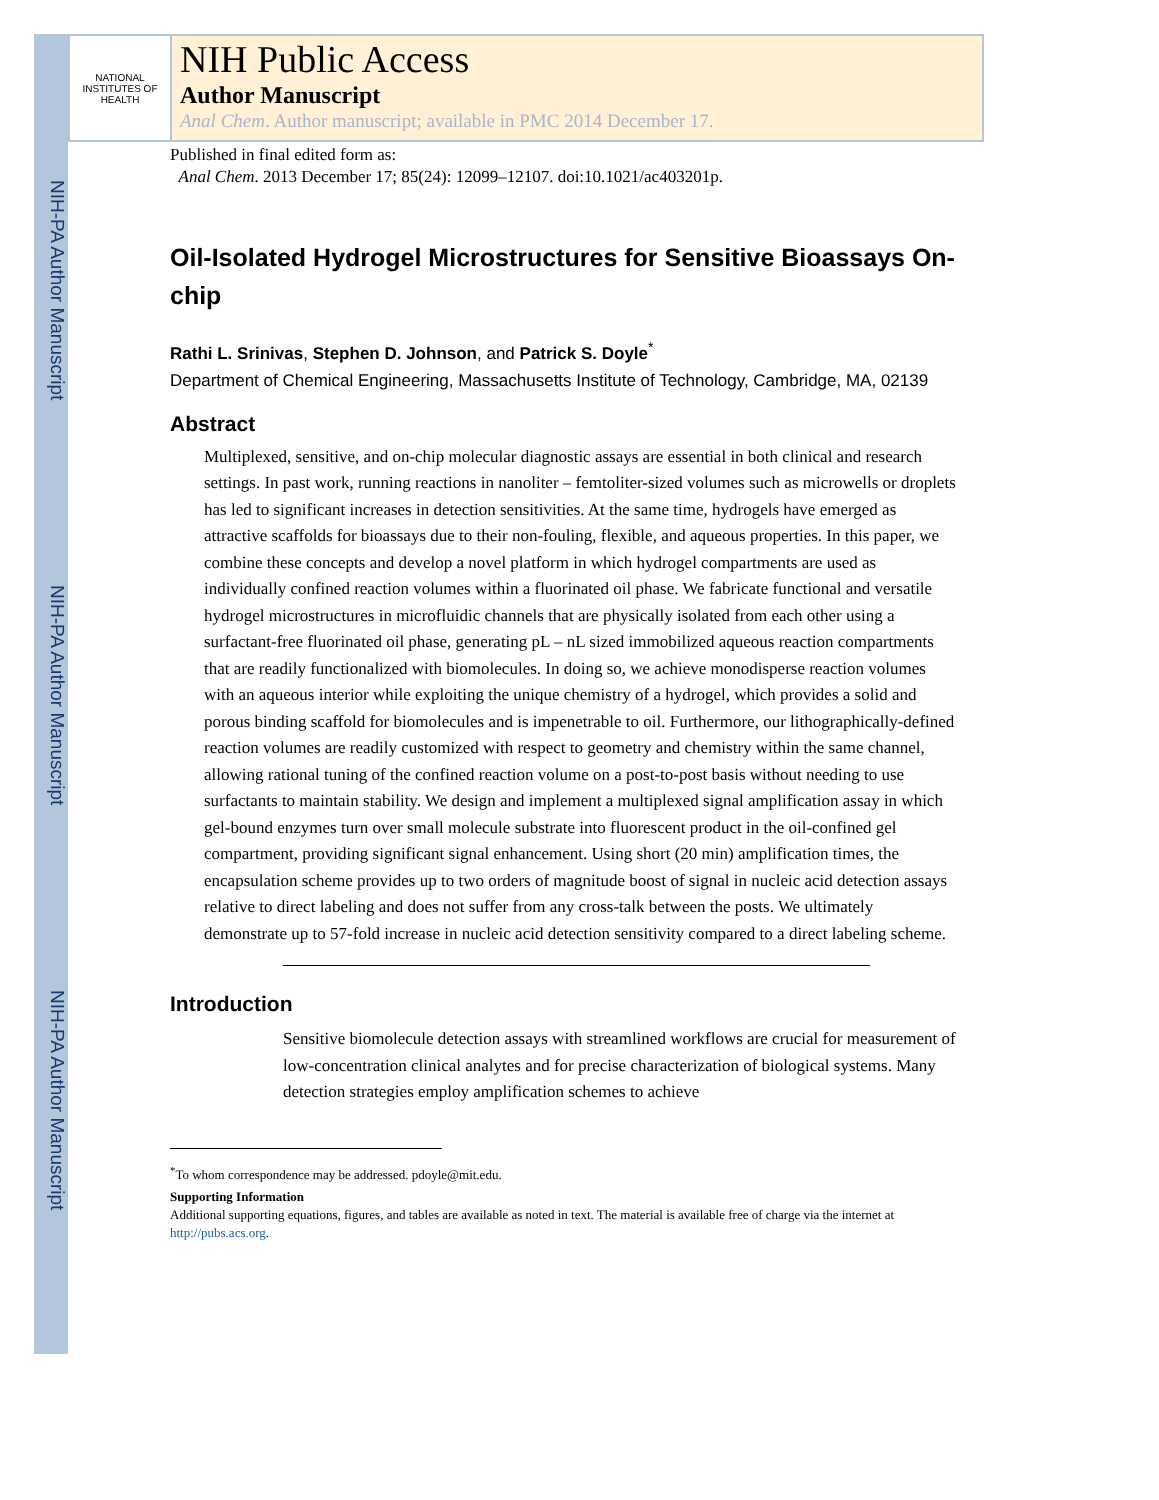NIH-PA Author Manuscript
NIH-PA Author Manuscript
NIH-PA Author Manuscript
NATIONAL INSTITUTES OF HEALTH
NIH Public Access
Author Manuscript
Anal Chem. Author manuscript; available in PMC 2014 December 17.
Published in final edited form as:
Anal Chem. 2013 December 17; 85(24): 12099–12107. doi:10.1021/ac403201p.
Oil-Isolated Hydrogel Microstructures for Sensitive Bioassays On-chip
Rathi L. Srinivas, Stephen D. Johnson, and Patrick S. Doyle<sup>*</sup>
Department of Chemical Engineering, Massachusetts Institute of Technology, Cambridge, MA, 02139
Abstract
Multiplexed, sensitive, and on-chip molecular diagnostic assays are essential in both clinical and research settings. In past work, running reactions in nanoliter – femtoliter-sized volumes such as microwells or droplets has led to significant increases in detection sensitivities. At the same time, hydrogels have emerged as attractive scaffolds for bioassays due to their non-fouling, flexible, and aqueous properties. In this paper, we combine these concepts and develop a novel platform in which hydrogel compartments are used as individually confined reaction volumes within a fluorinated oil phase. We fabricate functional and versatile hydrogel microstructures in microfluidic channels that are physically isolated from each other using a surfactant-free fluorinated oil phase, generating pL – nL sized immobilized aqueous reaction compartments that are readily functionalized with biomolecules. In doing so, we achieve monodisperse reaction volumes with an aqueous interior while exploiting the unique chemistry of a hydrogel, which provides a solid and porous binding scaffold for biomolecules and is impenetrable to oil. Furthermore, our lithographically-defined reaction volumes are readily customized with respect to geometry and chemistry within the same channel, allowing rational tuning of the confined reaction volume on a post-to-post basis without needing to use surfactants to maintain stability. We design and implement a multiplexed signal amplification assay in which gel-bound enzymes turn over small molecule substrate into fluorescent product in the oil-confined gel compartment, providing significant signal enhancement. Using short (20 min) amplification times, the encapsulation scheme provides up to two orders of magnitude boost of signal in nucleic acid detection assays relative to direct labeling and does not suffer from any cross-talk between the posts. We ultimately demonstrate up to 57-fold increase in nucleic acid detection sensitivity compared to a direct labeling scheme.
Introduction
Sensitive biomolecule detection assays with streamlined workflows are crucial for measurement of low-concentration clinical analytes and for precise characterization of biological systems. Many detection strategies employ amplification schemes to achieve
<sup>*</sup> To whom correspondence may be addressed. pdoyle@mit.edu.
Supporting Information
Additional supporting equations, figures, and tables are available as noted in text. The material is available free of charge via the internet at http://pubs.acs.org.